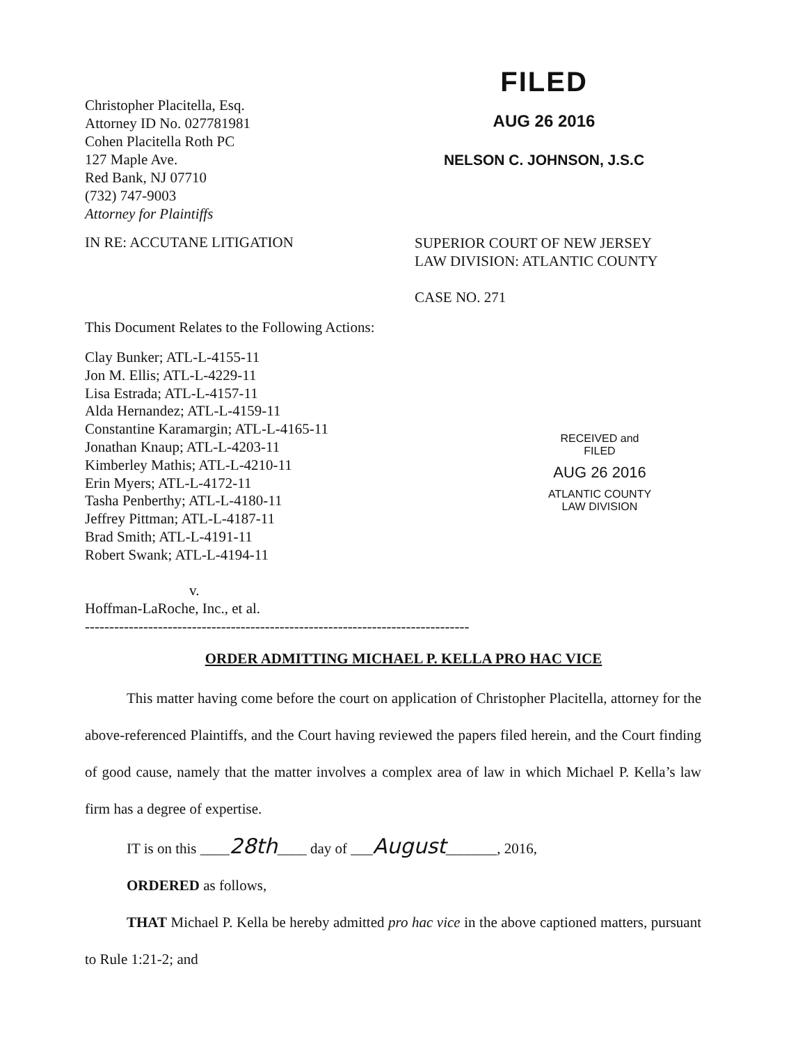Christopher Placitella, Esq.
Attorney ID No. 027781981
Cohen Placitella Roth PC
127 Maple Ave.
Red Bank, NJ 07710
(732) 747-9003
Attorney for Plaintiffs
FILED
AUG 26 2016
NELSON C. JOHNSON, J.S.C
IN RE: ACCUTANE LITIGATION
SUPERIOR COURT OF NEW JERSEY
LAW DIVISION: ATLANTIC COUNTY
CASE NO. 271
This Document Relates to the Following Actions:
Clay Bunker; ATL-L-4155-11
Jon M. Ellis; ATL-L-4229-11
Lisa Estrada; ATL-L-4157-11
Alda Hernandez; ATL-L-4159-11
Constantine Karamargin; ATL-L-4165-11
Jonathan Knaup; ATL-L-4203-11
Kimberley Mathis; ATL-L-4210-11
Erin Myers; ATL-L-4172-11
Tasha Penberthy; ATL-L-4180-11
Jeffrey Pittman; ATL-L-4187-11
Brad Smith; ATL-L-4191-11
Robert Swank; ATL-L-4194-11
v.
Hoffman-LaRoche, Inc., et al.
-------------------------------------------------------------------------------
RECEIVED and
FILED
AUG 26 2016
ATLANTIC COUNTY
LAW DIVISION
ORDER ADMITTING MICHAEL P. KELLA PRO HAC VICE
This matter having come before the court on application of Christopher Placitella, attorney for the above-referenced Plaintiffs, and the Court having reviewed the papers filed herein, and the Court finding of good cause, namely that the matter involves a complex area of law in which Michael P. Kella’s law firm has a degree of expertise.
IT is on this ____28th____ day of ___August_______, 2016,
ORDERED as follows,
THAT Michael P. Kella be hereby admitted pro hac vice in the above captioned matters, pursuant to Rule 1:21-2; and